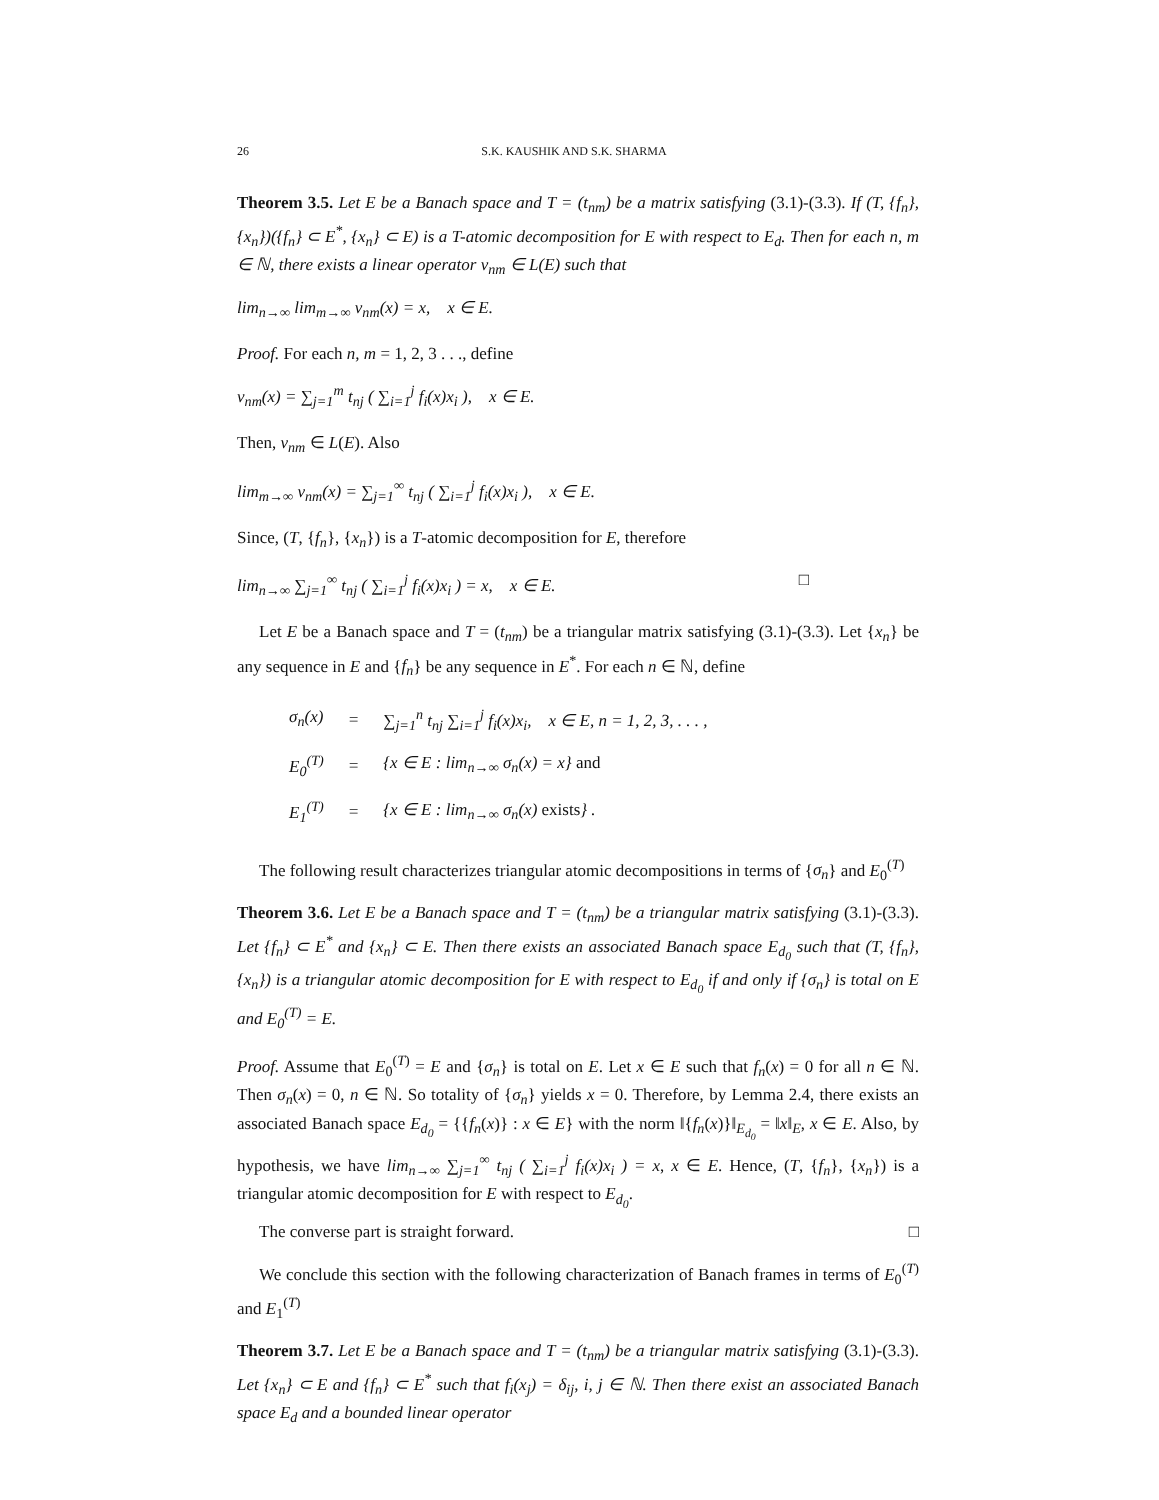26 S.K. KAUSHIK AND S.K. SHARMA
Theorem 3.5. Let E be a Banach space and T = (t<sub>nm</sub>) be a matrix satisfying (3.1)-(3.3). If (T, {f<sub>n</sub>}, {x<sub>n</sub>})({f<sub>n</sub>} ⊂ E<sup>*</sup>, {x<sub>n</sub>} ⊂ E) is a T-atomic decomposition for E with respect to E<sub>d</sub>. Then for each n, m ∈ ℕ, there exists a linear operator v<sub>nm</sub> ∈ L(E) such that
lim<sub>n→∞</sub> lim<sub>m→∞</sub> v<sub>nm</sub>(x) = x, x ∈ E.
Proof. For each n, m = 1, 2, 3 . . ., define
v<sub>nm</sub>(x) = ∑<sub>j=1</sub><sup>m</sup> t<sub>nj</sub> ( ∑<sub>i=1</sub><sup>j</sup> f<sub>i</sub>(x)x<sub>i</sub> ), x ∈ E.
Then, v<sub>nm</sub> ∈ L(E). Also
lim<sub>m→∞</sub> v<sub>nm</sub>(x) = ∑<sub>j=1</sub><sup>∞</sup> t<sub>nj</sub> ( ∑<sub>i=1</sub><sup>j</sup> f<sub>i</sub>(x)x<sub>i</sub> ), x ∈ E.
Since, (T, {f<sub>n</sub>}, {x<sub>n</sub>}) is a T-atomic decomposition for E, therefore
lim<sub>n→∞</sub> ∑<sub>j=1</sub><sup>∞</sup> t<sub>nj</sub> ( ∑<sub>i=1</sub><sup>j</sup> f<sub>i</sub>(x)x<sub>i</sub> ) = x, x ∈ E. □
Let E be a Banach space and T = (t<sub>nm</sub>) be a triangular matrix satisfying (3.1)-(3.3). Let {x<sub>n</sub>} be any sequence in E and {f<sub>n</sub>} be any sequence in E<sup>*</sup>. For each n ∈ ℕ, define
| σ<sub>n</sub>(x) | = | ∑<sub>j=1</sub><sup>n</sup> t<sub>nj</sub> ∑<sub>i=1</sub><sup>j</sup> f<sub>i</sub>(x)x<sub>i</sub>, x ∈ E, n = 1, 2, 3, . . . , |
| E<sub>0</sub><sup>(T)</sup> | = | {x ∈ E : lim<sub>n→∞</sub> σ<sub>n</sub>(x) = x} and |
| E<sub>1</sub><sup>(T)</sup> | = | {x ∈ E : lim<sub>n→∞</sub> σ<sub>n</sub>(x) exists } . |
The following result characterizes triangular atomic decompositions in terms of {σ<sub>n</sub>} and E<sub>0</sub><sup>(T)</sup>
Theorem 3.6. Let E be a Banach space and T = (t<sub>nm</sub>) be a triangular matrix satisfying (3.1)-(3.3). Let {f<sub>n</sub>} ⊂ E<sup>*</sup> and {x<sub>n</sub>} ⊂ E. Then there exists an associated Banach space E<sub>d<sub>0</sub></sub> such that (T, {f<sub>n</sub>}, {x<sub>n</sub>}) is a triangular atomic decomposition for E with respect to E<sub>d<sub>0</sub></sub> if and only if {σ<sub>n</sub>} is total on E and E<sub>0</sub><sup>(T)</sup> = E.
Proof. Assume that E<sub>0</sub><sup>(T)</sup> = E and {σ<sub>n</sub>} is total on E. Let x ∈ E such that f<sub>n</sub>(x) = 0 for all n ∈ ℕ. Then σ<sub>n</sub>(x) = 0, n ∈ ℕ. So totality of {σ<sub>n</sub>} yields x = 0. Therefore, by Lemma 2.4, there exists an associated Banach space E<sub>d<sub>0</sub></sub> = {{f<sub>n</sub>(x)} : x ∈ E} with the norm ‖{f<sub>n</sub>(x)}‖<sub>E<sub>d<sub>0</sub></sub></sub> = ‖x‖<sub>E</sub>, x ∈ E. Also, by hypothesis, we have lim<sub>n→∞</sub> ∑<sub>j=1</sub><sup>∞</sup> t<sub>nj</sub> ( ∑<sub>i=1</sub><sup>j</sup> f<sub>i</sub>(x)x<sub>i</sub> ) = x, x ∈ E. Hence, (T, {f<sub>n</sub>}, {x<sub>n</sub>}) is a triangular atomic decomposition for E with respect to E<sub>d<sub>0</sub></sub>.
The converse part is straight forward. □
We conclude this section with the following characterization of Banach frames in terms of E<sub>0</sub><sup>(T)</sup> and E<sub>1</sub><sup>(T)</sup>
Theorem 3.7. Let E be a Banach space and T = (t<sub>nm</sub>) be a triangular matrix satisfying (3.1)-(3.3). Let {x<sub>n</sub>} ⊂ E and {f<sub>n</sub>} ⊂ E<sup>*</sup> such that f<sub>i</sub>(x<sub>j</sub>) = δ<sub>ij</sub>, i, j ∈ ℕ. Then there exist an associated Banach space E<sub>d</sub> and a bounded linear operator